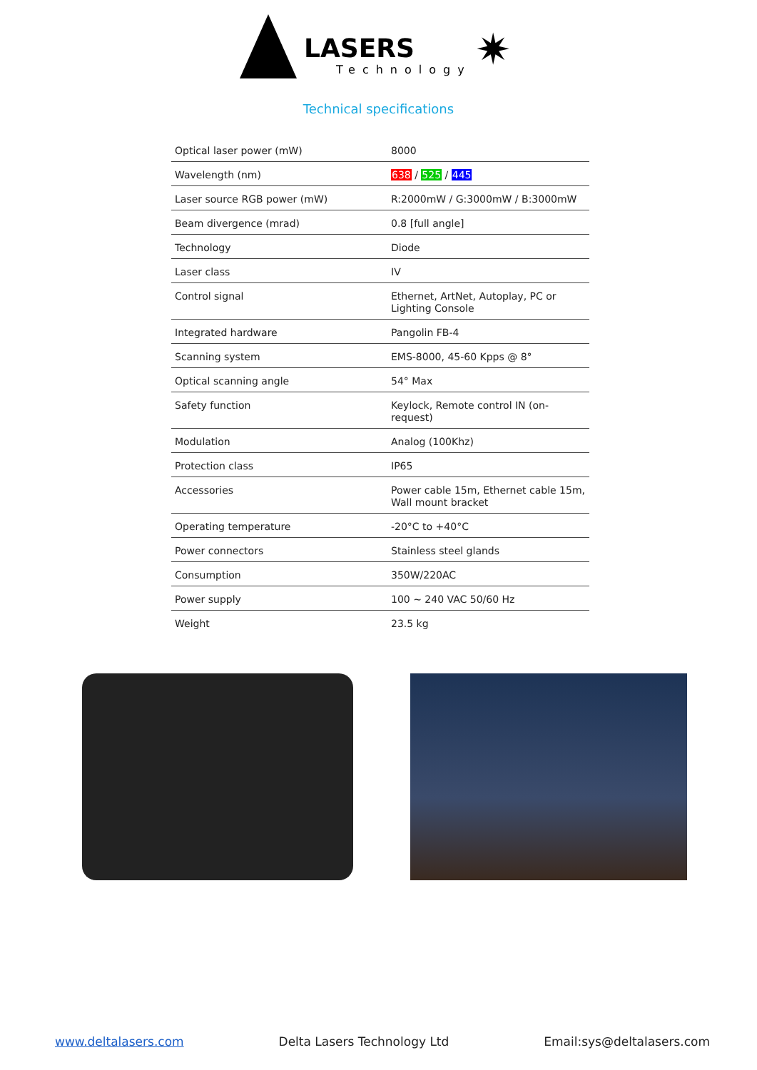LASERS
Technology
✷
Technical specifications
| Optical laser power (mW) | 8000 |
| Wavelength (nm) | 638 / 525 / 445 |
| Laser source RGB power (mW) | R:2000mW / G:3000mW / B:3000mW |
| Beam divergence (mrad) | 0.8 [full angle] |
| Technology | Diode |
| Laser class | IV |
| Control signal | Ethernet, ArtNet, Autoplay, PC or Lighting Console |
| Integrated hardware | Pangolin FB-4 |
| Scanning system | EMS-8000, 45-60 Kpps @ 8° |
| Optical scanning angle | 54° Max |
| Safety function | Keylock, Remote control IN (on-request) |
| Modulation | Analog (100Khz) |
| Protection class | IP65 |
| Accessories | Power cable 15m, Ethernet cable 15m, Wall mount bracket |
| Operating temperature | -20°C to +40°C |
| Power connectors | Stainless steel glands |
| Consumption | 350W/220AC |
| Power supply | 100 ~ 240 VAC 50/60 Hz |
| Weight | 23.5 kg |
www.deltalasers.com Delta Lasers Technology Ltd Email:sys@deltalasers.com